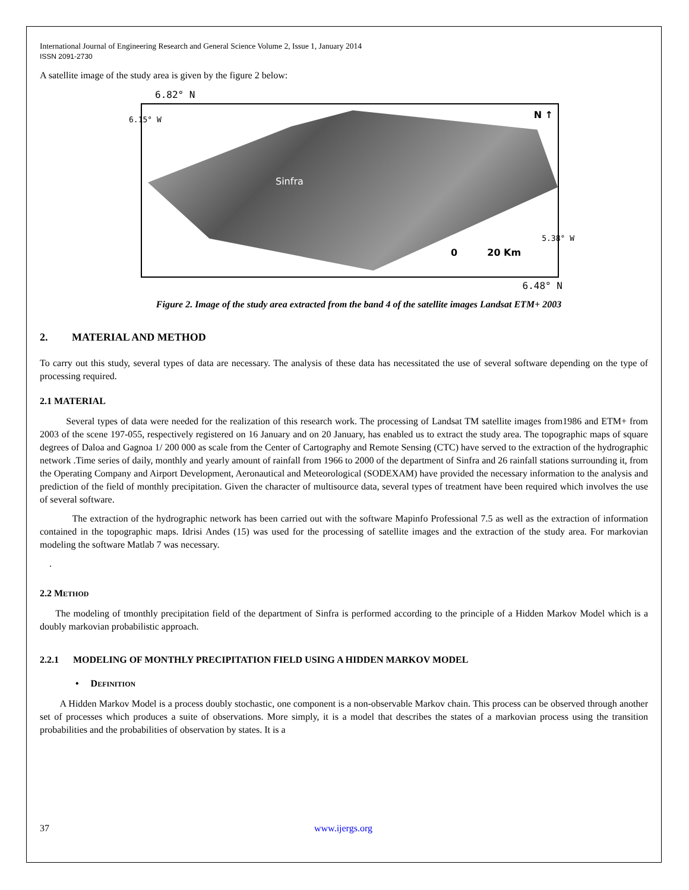International Journal of Engineering Research and General Science Volume 2, Issue 1, January 2014
ISSN 2091-2730
A satellite image of the study area is given by the figure 2 below:
6.82° N
Sinfra
N ↑
0 20 Km
6.15° W
5.38° W
6.48° N
Figure 2. Image of the study area extracted from the band 4 of the satellite images Landsat ETM+ 2003
2. MATERIAL AND METHOD
To carry out this study, several types of data are necessary. The analysis of these data has necessitated the use of several software depending on the type of processing required.
2.1 MATERIAL
Several types of data were needed for the realization of this research work. The processing of Landsat TM satellite images from1986 and ETM+ from 2003 of the scene 197-055, respectively registered on 16 January and on 20 January, has enabled us to extract the study area. The topographic maps of square degrees of Daloa and Gagnoa 1/ 200 000 as scale from the Center of Cartography and Remote Sensing (CTC) have served to the extraction of the hydrographic network .Time series of daily, monthly and yearly amount of rainfall from 1966 to 2000 of the department of Sinfra and 26 rainfall stations surrounding it, from the Operating Company and Airport Development, Aeronautical and Meteorological (SODEXAM) have provided the necessary information to the analysis and prediction of the field of monthly precipitation. Given the character of multisource data, several types of treatment have been required which involves the use of several software.
The extraction of the hydrographic network has been carried out with the software Mapinfo Professional 7.5 as well as the extraction of information contained in the topographic maps. Idrisi Andes (15) was used for the processing of satellite images and the extraction of the study area. For markovian modeling the software Matlab 7 was necessary.
.
2.2 METHOD
The modeling of tmonthly precipitation field of the department of Sinfra is performed according to the principle of a Hidden Markov Model which is a doubly markovian probabilistic approach.
2.2.1 MODELING OF MONTHLY PRECIPITATION FIELD USING A HIDDEN MARKOV MODEL
• DEFINITION
A Hidden Markov Model is a process doubly stochastic, one component is a non-observable Markov chain. This process can be observed through another set of processes which produces a suite of observations. More simply, it is a model that describes the states of a markovian process using the transition probabilities and the probabilities of observation by states. It is a
37 www.ijergs.org